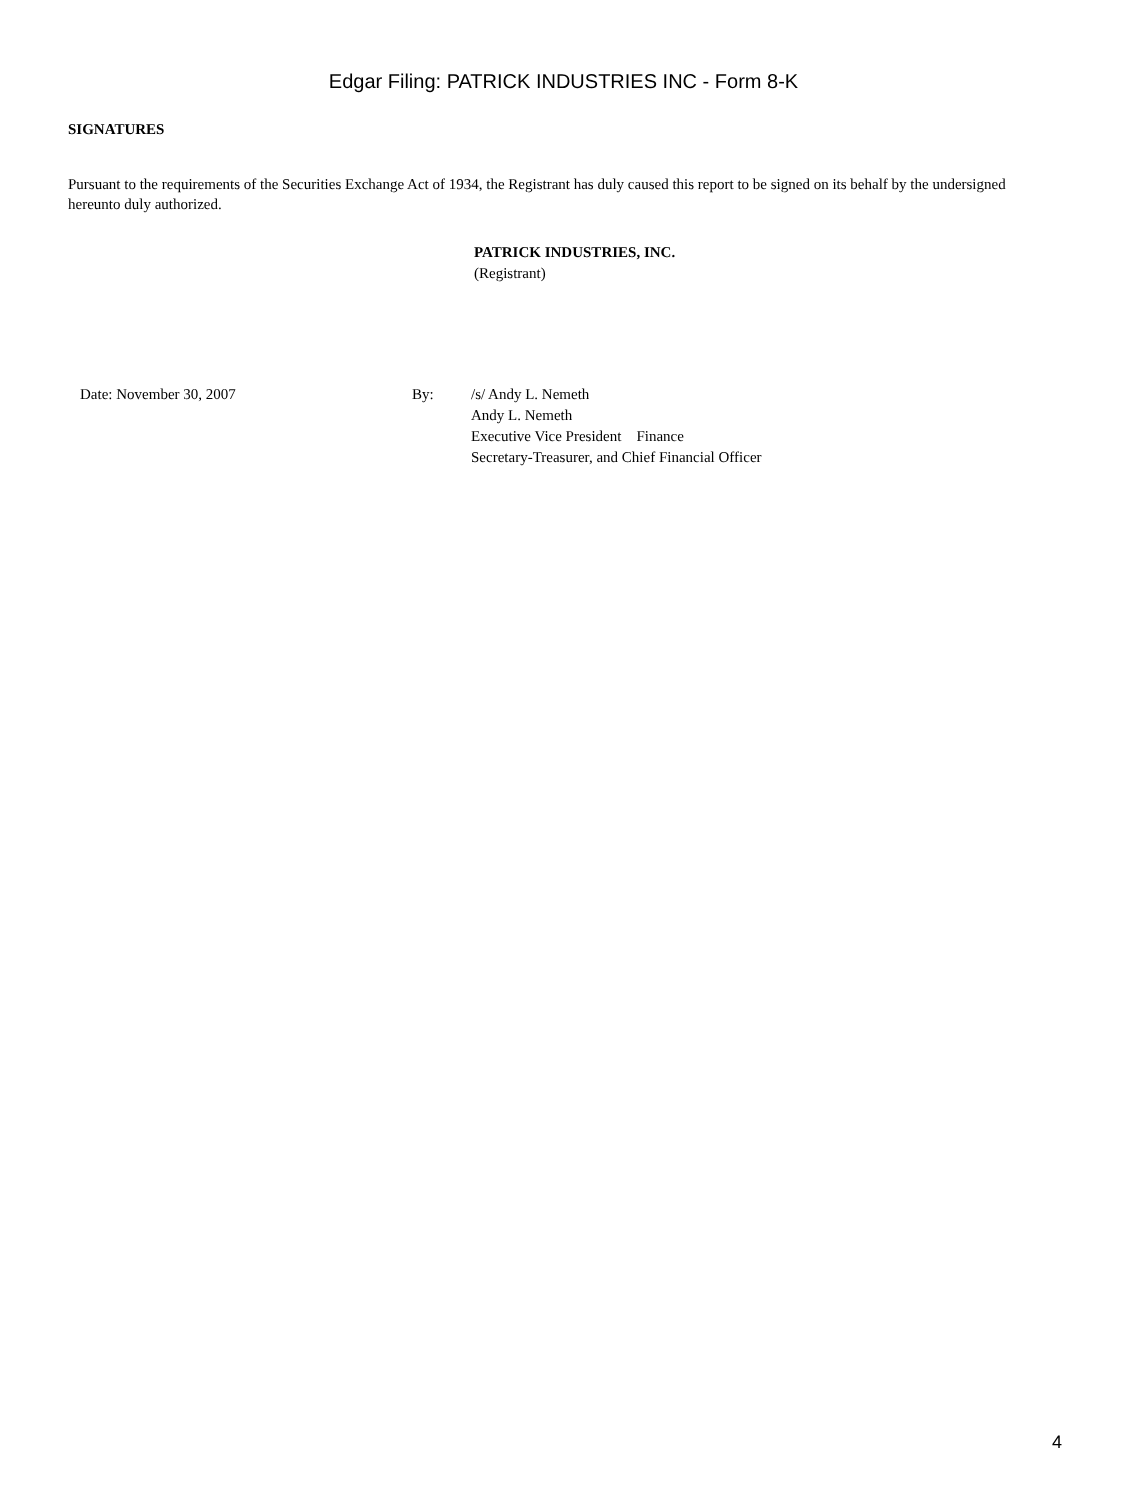Edgar Filing: PATRICK INDUSTRIES INC - Form 8-K
SIGNATURES
Pursuant to the requirements of the Securities Exchange Act of 1934, the Registrant has duly caused this report to be signed on its behalf by the undersigned hereunto duly authorized.
PATRICK INDUSTRIES, INC.
(Registrant)
Date: November 30, 2007 By: /s/ Andy L. Nemeth
Andy L. Nemeth
Executive Vice President Finance
Secretary-Treasurer, and Chief Financial Officer
4